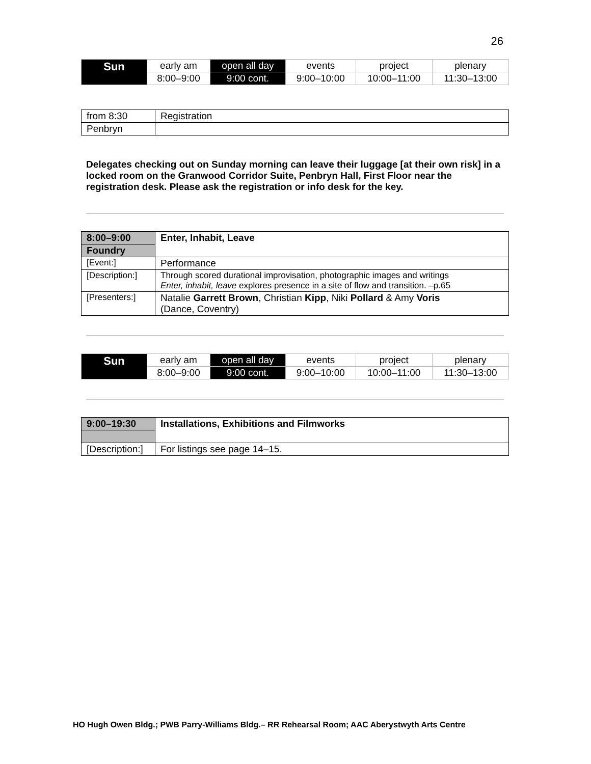26
| Sun | early am | open all day | events | project | plenary |
| | 8:00–9:00 | 9:00 cont. | 9:00–10:00 | 10:00–11:00 | 11:30–13:00 |
| from 8:30 | Registration |
| Penbryn | |
Delegates checking out on Sunday morning can leave their luggage [at their own risk] in a locked room on the Granwood Corridor Suite, Penbryn Hall, First Floor near the registration desk. Please ask the registration or info desk for the key.
| 8:00–9:00 | Enter, Inhabit, Leave |
| Foundry | |
| [Event:] | Performance |
| [Description:] | Through scored durational improvisation, photographic images and writings Enter, inhabit, leave explores presence in a site of flow and transition. –p.65 |
| [Presenters:] | Natalie Garrett Brown , Christian Kipp , Niki Pollard & Amy Voris (Dance, Coventry) |
| Sun | early am | open all day | events | project | plenary |
| | 8:00–9:00 | 9:00 cont. | 9:00–10:00 | 10:00–11:00 | 11:30–13:00 |
| 9:00–19:30 | Installations, Exhibitions and Filmworks |
| [Description:] | For listings see page 14–15. |
HO Hugh Owen Bldg.; PWB Parry-Williams Bldg.– RR Rehearsal Room; AAC Aberystwyth Arts Centre